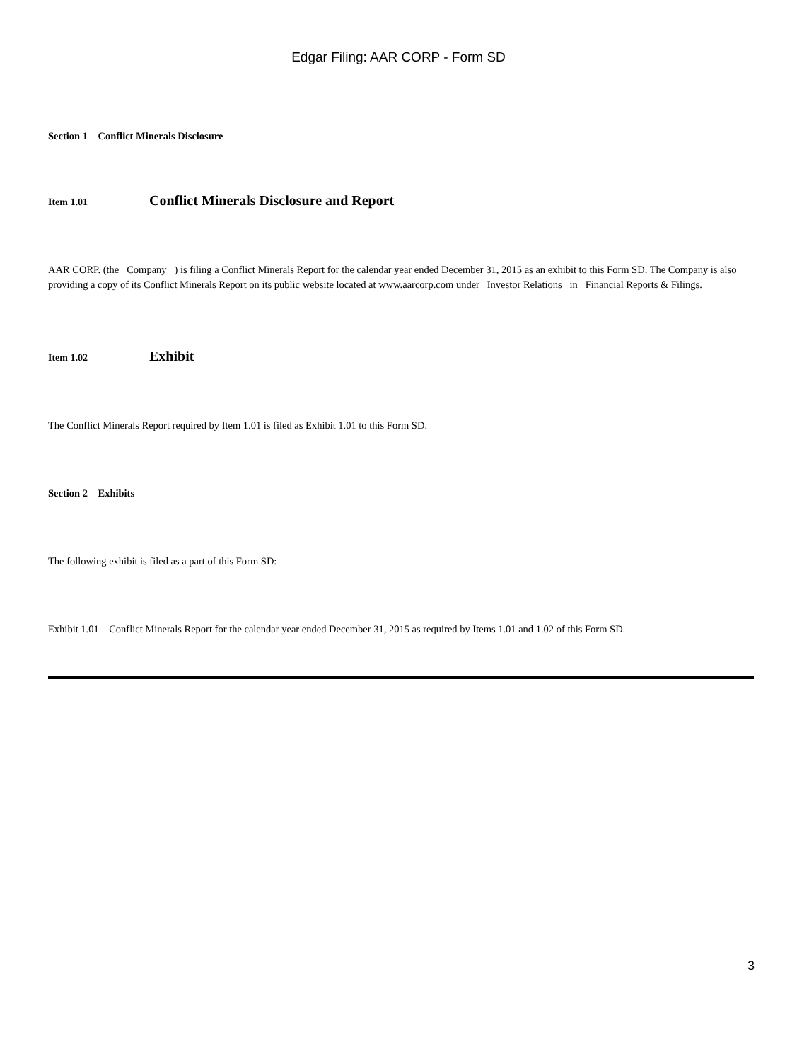Edgar Filing: AAR CORP - Form SD
Section 1 Conflict Minerals Disclosure
Item 1.01 Conflict Minerals Disclosure and Report
AAR CORP. (the Company ) is filing a Conflict Minerals Report for the calendar year ended December 31, 2015 as an exhibit to this Form SD. The Company is also providing a copy of its Conflict Minerals Report on its public website located at www.aarcorp.com under Investor Relations in Financial Reports & Filings.
Item 1.02 Exhibit
The Conflict Minerals Report required by Item 1.01 is filed as Exhibit 1.01 to this Form SD.
Section 2 Exhibits
The following exhibit is filed as a part of this Form SD:
Exhibit 1.01 Conflict Minerals Report for the calendar year ended December 31, 2015 as required by Items 1.01 and 1.02 of this Form SD.
3